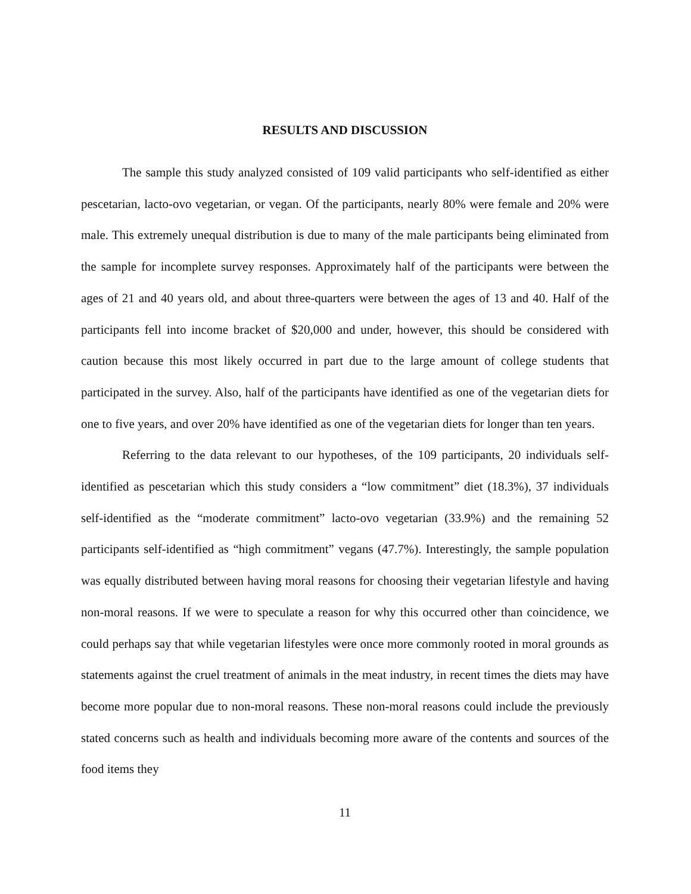RESULTS AND DISCUSSION
The sample this study analyzed consisted of 109 valid participants who self-identified as either pescetarian, lacto-ovo vegetarian, or vegan. Of the participants, nearly 80% were female and 20% were male. This extremely unequal distribution is due to many of the male participants being eliminated from the sample for incomplete survey responses. Approximately half of the participants were between the ages of 21 and 40 years old, and about three-quarters were between the ages of 13 and 40. Half of the participants fell into income bracket of $20,000 and under, however, this should be considered with caution because this most likely occurred in part due to the large amount of college students that participated in the survey. Also, half of the participants have identified as one of the vegetarian diets for one to five years, and over 20% have identified as one of the vegetarian diets for longer than ten years.
Referring to the data relevant to our hypotheses, of the 109 participants, 20 individuals self-identified as pescetarian which this study considers a “low commitment” diet (18.3%), 37 individuals self-identified as the “moderate commitment” lacto-ovo vegetarian (33.9%) and the remaining 52 participants self-identified as “high commitment” vegans (47.7%). Interestingly, the sample population was equally distributed between having moral reasons for choosing their vegetarian lifestyle and having non-moral reasons. If we were to speculate a reason for why this occurred other than coincidence, we could perhaps say that while vegetarian lifestyles were once more commonly rooted in moral grounds as statements against the cruel treatment of animals in the meat industry, in recent times the diets may have become more popular due to non-moral reasons. These non-moral reasons could include the previously stated concerns such as health and individuals becoming more aware of the contents and sources of the food items they
11